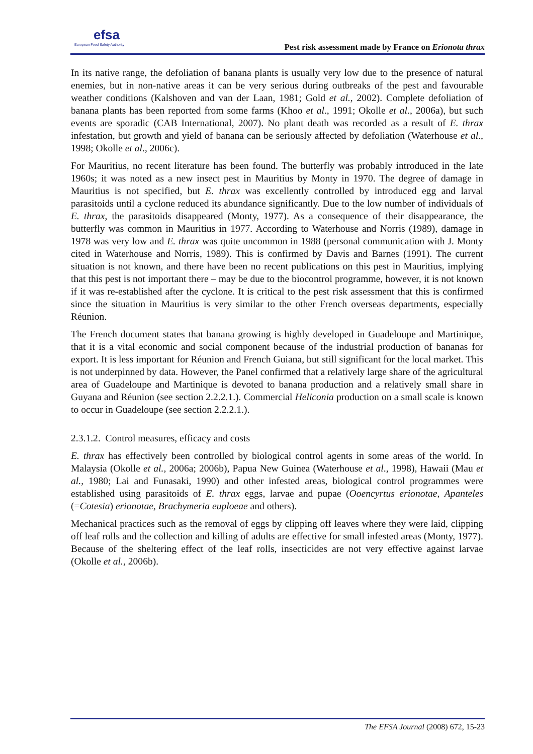efsa
European Food Safety Authority
Pest risk assessment made by France on Erionota thrax
In its native range, the defoliation of banana plants is usually very low due to the presence of natural enemies, but in non-native areas it can be very serious during outbreaks of the pest and favourable weather conditions (Kalshoven and van der Laan, 1981; Gold et al., 2002). Complete defoliation of banana plants has been reported from some farms (Khoo et al., 1991; Okolle et al., 2006a), but such events are sporadic (CAB International, 2007). No plant death was recorded as a result of E. thrax infestation, but growth and yield of banana can be seriously affected by defoliation (Waterhouse et al., 1998; Okolle et al., 2006c).
For Mauritius, no recent literature has been found. The butterfly was probably introduced in the late 1960s; it was noted as a new insect pest in Mauritius by Monty in 1970. The degree of damage in Mauritius is not specified, but E. thrax was excellently controlled by introduced egg and larval parasitoids until a cyclone reduced its abundance significantly. Due to the low number of individuals of E. thrax, the parasitoids disappeared (Monty, 1977). As a consequence of their disappearance, the butterfly was common in Mauritius in 1977. According to Waterhouse and Norris (1989), damage in 1978 was very low and E. thrax was quite uncommon in 1988 (personal communication with J. Monty cited in Waterhouse and Norris, 1989). This is confirmed by Davis and Barnes (1991). The current situation is not known, and there have been no recent publications on this pest in Mauritius, implying that this pest is not important there – may be due to the biocontrol programme, however, it is not known if it was re-established after the cyclone. It is critical to the pest risk assessment that this is confirmed since the situation in Mauritius is very similar to the other French overseas departments, especially Réunion.
The French document states that banana growing is highly developed in Guadeloupe and Martinique, that it is a vital economic and social component because of the industrial production of bananas for export. It is less important for Réunion and French Guiana, but still significant for the local market. This is not underpinned by data. However, the Panel confirmed that a relatively large share of the agricultural area of Guadeloupe and Martinique is devoted to banana production and a relatively small share in Guyana and Réunion (see section 2.2.2.1.). Commercial Heliconia production on a small scale is known to occur in Guadeloupe (see section 2.2.2.1.).
2.3.1.2. Control measures, efficacy and costs
E. thrax has effectively been controlled by biological control agents in some areas of the world. In Malaysia (Okolle et al., 2006a; 2006b), Papua New Guinea (Waterhouse et al., 1998), Hawaii (Mau et al., 1980; Lai and Funasaki, 1990) and other infested areas, biological control programmes were established using parasitoids of E. thrax eggs, larvae and pupae (Ooencyrtus erionotae, Apanteles (=Cotesia) erionotae, Brachymeria euploeae and others).
Mechanical practices such as the removal of eggs by clipping off leaves where they were laid, clipping off leaf rolls and the collection and killing of adults are effective for small infested areas (Monty, 1977). Because of the sheltering effect of the leaf rolls, insecticides are not very effective against larvae (Okolle et al., 2006b).
The EFSA Journal (2008) 672, 15-23